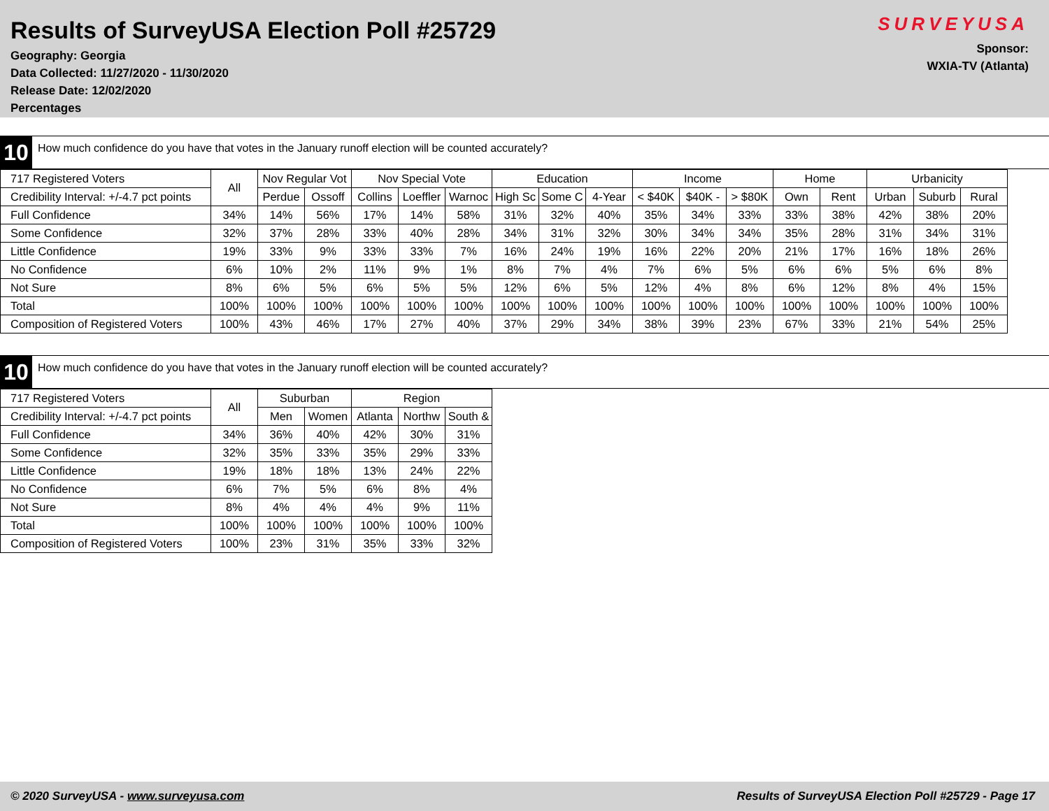Results of SurveyUSA Election Poll #25729
Geography: Georgia
Data Collected: 11/27/2020 - 11/30/2020
Release Date: 12/02/2020
Percentages
SURVEYUSA
Sponsor:
WXIA-TV (Atlanta)
10
How much confidence do you have that votes in the January runoff election will be counted accurately?
| 717 Registered Voters | All | Nov Regular Vot | | Nov Special Vote | | | Education | | | Income | | | Home | | Urbanicity | | |
| --- | --- | --- | --- | --- | --- | --- | --- | --- | --- | --- | --- | --- | --- | --- | --- | --- | --- |
| Credibility Interval: +/-4.7 pct points | | Perdue | Ossoff | Collins | Loeffler | Warnoc | High Sc | Some C | 4-Year | < $40K | $40K - | > $80K | Own | Rent | Urban | Suburb | Rural |
| Full Confidence | 34% | 14% | 56% | 17% | 14% | 58% | 31% | 32% | 40% | 35% | 34% | 33% | 33% | 38% | 42% | 38% | 20% |
| Some Confidence | 32% | 37% | 28% | 33% | 40% | 28% | 34% | 31% | 32% | 30% | 34% | 34% | 35% | 28% | 31% | 34% | 31% |
| Little Confidence | 19% | 33% | 9% | 33% | 33% | 7% | 16% | 24% | 19% | 16% | 22% | 20% | 21% | 17% | 16% | 18% | 26% |
| No Confidence | 6% | 10% | 2% | 11% | 9% | 1% | 8% | 7% | 4% | 7% | 6% | 5% | 6% | 6% | 5% | 6% | 8% |
| Not Sure | 8% | 6% | 5% | 6% | 5% | 5% | 12% | 6% | 5% | 12% | 4% | 8% | 6% | 12% | 8% | 4% | 15% |
| Total | 100% | 100% | 100% | 100% | 100% | 100% | 100% | 100% | 100% | 100% | 100% | 100% | 100% | 100% | 100% | 100% | 100% |
| Composition of Registered Voters | 100% | 43% | 46% | 17% | 27% | 40% | 37% | 29% | 34% | 38% | 39% | 23% | 67% | 33% | 21% | 54% | 25% |
10
How much confidence do you have that votes in the January runoff election will be counted accurately?
| 717 Registered Voters | All | Suburban | | Region | | |
| --- | --- | --- | --- | --- | --- | --- |
| Credibility Interval: +/-4.7 pct points | | Men | Women | Atlanta | Northw | South & |
| Full Confidence | 34% | 36% | 40% | 42% | 30% | 31% |
| Some Confidence | 32% | 35% | 33% | 35% | 29% | 33% |
| Little Confidence | 19% | 18% | 18% | 13% | 24% | 22% |
| No Confidence | 6% | 7% | 5% | 6% | 8% | 4% |
| Not Sure | 8% | 4% | 4% | 4% | 9% | 11% |
| Total | 100% | 100% | 100% | 100% | 100% | 100% |
| Composition of Registered Voters | 100% | 23% | 31% | 35% | 33% | 32% |
© 2020 SurveyUSA - www.surveyusa.com Results of SurveyUSA Election Poll #25729 - Page 17